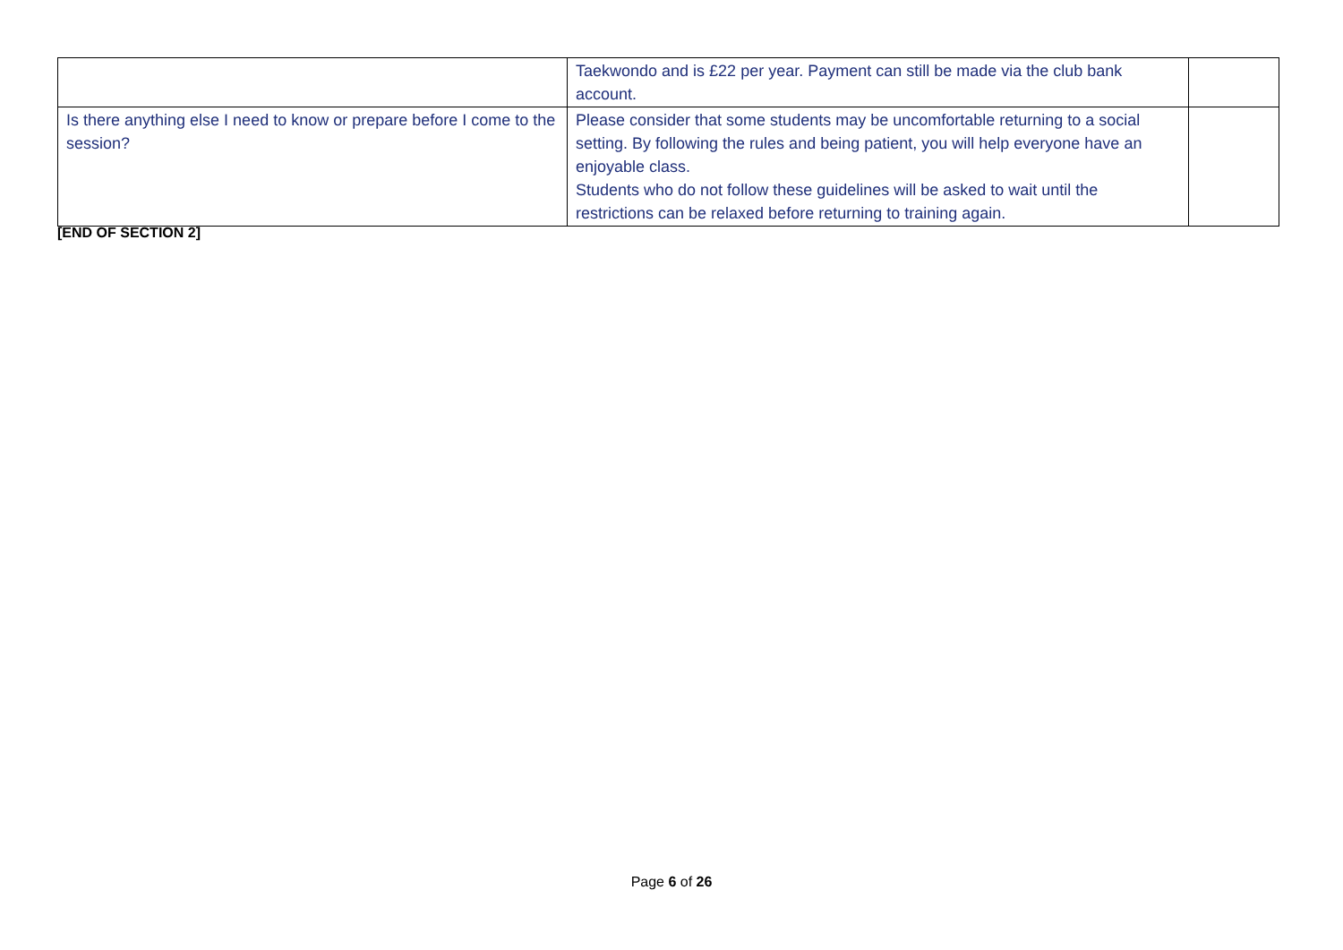| | Taekwondo and is £22 per year. Payment can still be made via the club bank account. | |
| Is there anything else I need to know or prepare before I come to the session? | Please consider that some students may be uncomfortable returning to a social setting. By following the rules and being patient, you will help everyone have an enjoyable class. Students who do not follow these guidelines will be asked to wait until the restrictions can be relaxed before returning to training again. | |
[END OF SECTION 2]
Page 6 of 26